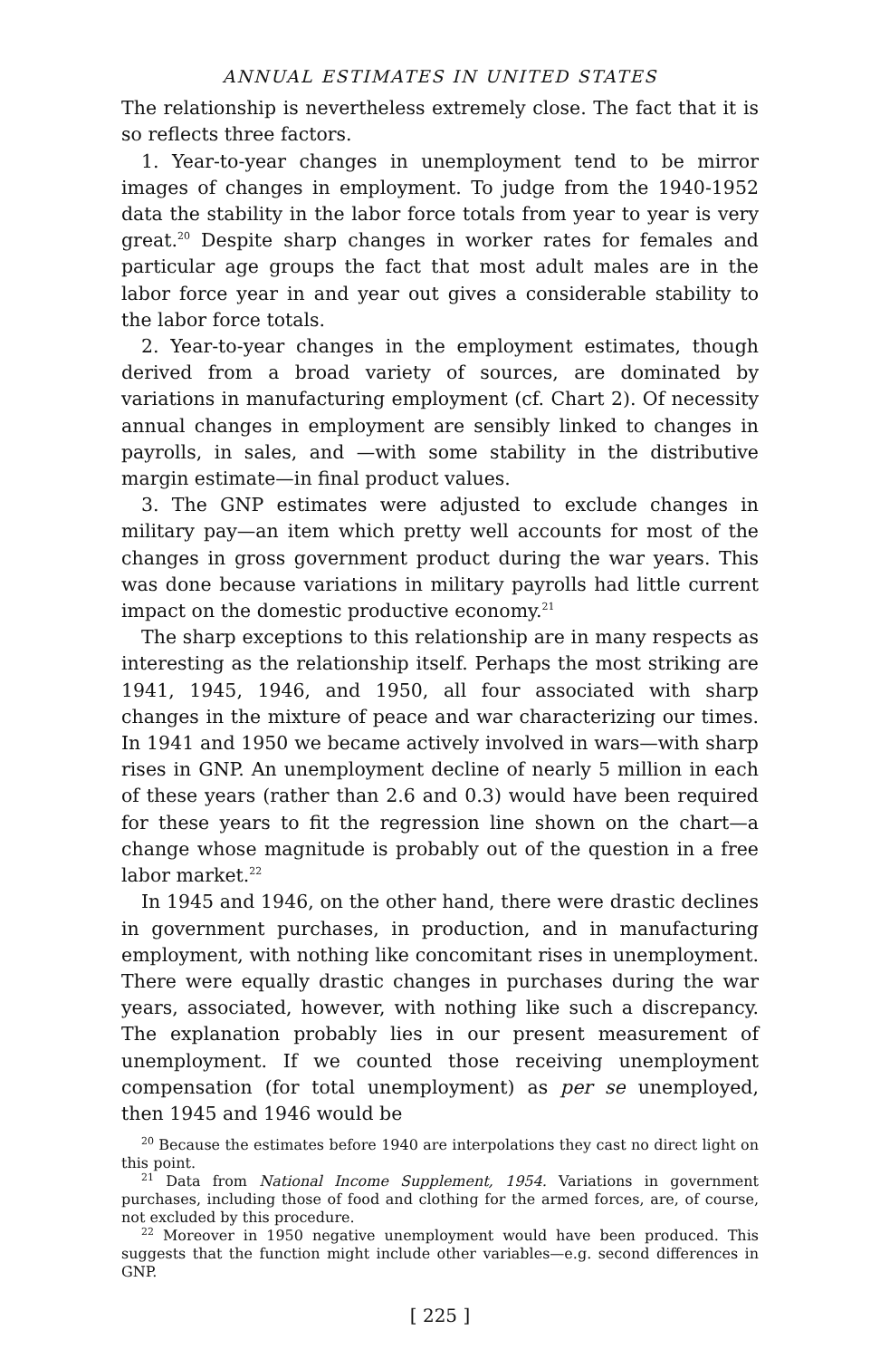ANNUAL ESTIMATES IN UNITED STATES
The relationship is nevertheless extremely close. The fact that it is so reflects three factors.
1. Year-to-year changes in unemployment tend to be mirror images of changes in employment. To judge from the 1940-1952 data the stability in the labor force totals from year to year is very great.<sup>20</sup> Despite sharp changes in worker rates for females and particular age groups the fact that most adult males are in the labor force year in and year out gives a considerable stability to the labor force totals.
2. Year-to-year changes in the employment estimates, though derived from a broad variety of sources, are dominated by variations in manufacturing employment (cf. Chart 2). Of necessity annual changes in employment are sensibly linked to changes in payrolls, in sales, and —with some stability in the distributive margin estimate—in final product values.
3. The GNP estimates were adjusted to exclude changes in military pay—an item which pretty well accounts for most of the changes in gross government product during the war years. This was done because variations in military payrolls had little current impact on the domestic productive economy.<sup>21</sup>
The sharp exceptions to this relationship are in many respects as interesting as the relationship itself. Perhaps the most striking are 1941, 1945, 1946, and 1950, all four associated with sharp changes in the mixture of peace and war characterizing our times. In 1941 and 1950 we became actively involved in wars—with sharp rises in GNP. An unemployment decline of nearly 5 million in each of these years (rather than 2.6 and 0.3) would have been required for these years to fit the regression line shown on the chart—a change whose magnitude is probably out of the question in a free labor market.<sup>22</sup>
In 1945 and 1946, on the other hand, there were drastic declines in government purchases, in production, and in manufacturing employment, with nothing like concomitant rises in unemployment. There were equally drastic changes in purchases during the war years, associated, however, with nothing like such a discrepancy. The explanation probably lies in our present measurement of unemployment. If we counted those receiving unemployment compensation (for total unemployment) as per se unemployed, then 1945 and 1946 would be
<sup>20</sup> Because the estimates before 1940 are interpolations they cast no direct light on this point.
<sup>21</sup> Data from National Income Supplement, 1954. Variations in government purchases, including those of food and clothing for the armed forces, are, of course, not excluded by this procedure.
<sup>22</sup> Moreover in 1950 negative unemployment would have been produced. This suggests that the function might include other variables—e.g. second differences in GNP.
[ 225 ]